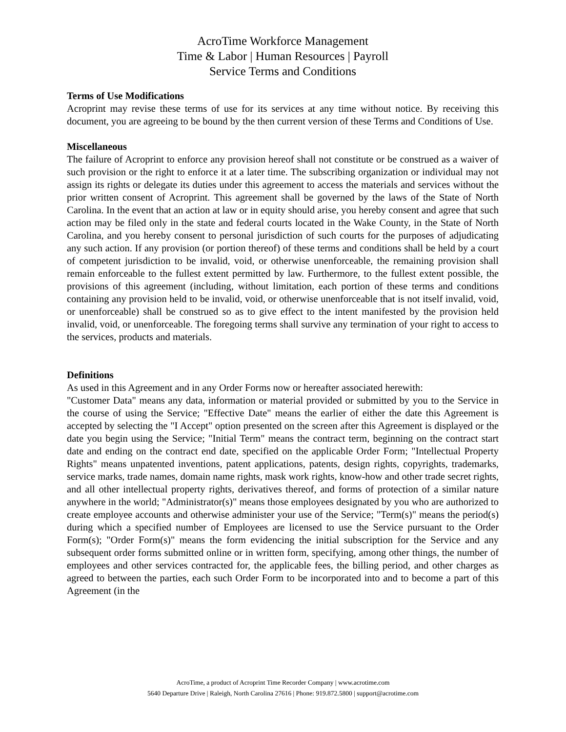AcroTime Workforce Management
Time & Labor | Human Resources | Payroll
Service Terms and Conditions
Terms of Use Modifications
Acroprint may revise these terms of use for its services at any time without notice. By receiving this document, you are agreeing to be bound by the then current version of these Terms and Conditions of Use.
Miscellaneous
The failure of Acroprint to enforce any provision hereof shall not constitute or be construed as a waiver of such provision or the right to enforce it at a later time. The subscribing organization or individual may not assign its rights or delegate its duties under this agreement to access the materials and services without the prior written consent of Acroprint. This agreement shall be governed by the laws of the State of North Carolina. In the event that an action at law or in equity should arise, you hereby consent and agree that such action may be filed only in the state and federal courts located in the Wake County, in the State of North Carolina, and you hereby consent to personal jurisdiction of such courts for the purposes of adjudicating any such action. If any provision (or portion thereof) of these terms and conditions shall be held by a court of competent jurisdiction to be invalid, void, or otherwise unenforceable, the remaining provision shall remain enforceable to the fullest extent permitted by law. Furthermore, to the fullest extent possible, the provisions of this agreement (including, without limitation, each portion of these terms and conditions containing any provision held to be invalid, void, or otherwise unenforceable that is not itself invalid, void, or unenforceable) shall be construed so as to give effect to the intent manifested by the provision held invalid, void, or unenforceable. The foregoing terms shall survive any termination of your right to access to the services, products and materials.
Definitions
As used in this Agreement and in any Order Forms now or hereafter associated herewith:
"Customer Data" means any data, information or material provided or submitted by you to the Service in the course of using the Service; "Effective Date" means the earlier of either the date this Agreement is accepted by selecting the "I Accept" option presented on the screen after this Agreement is displayed or the date you begin using the Service; "Initial Term" means the contract term, beginning on the contract start date and ending on the contract end date, specified on the applicable Order Form; "Intellectual Property Rights" means unpatented inventions, patent applications, patents, design rights, copyrights, trademarks, service marks, trade names, domain name rights, mask work rights, know-how and other trade secret rights, and all other intellectual property rights, derivatives thereof, and forms of protection of a similar nature anywhere in the world; "Administrator(s)" means those employees designated by you who are authorized to create employee accounts and otherwise administer your use of the Service; "Term(s)" means the period(s) during which a specified number of Employees are licensed to use the Service pursuant to the Order Form(s); "Order Form(s)" means the form evidencing the initial subscription for the Service and any subsequent order forms submitted online or in written form, specifying, among other things, the number of employees and other services contracted for, the applicable fees, the billing period, and other charges as agreed to between the parties, each such Order Form to be incorporated into and to become a part of this Agreement (in the
AcroTime, a product of Acroprint Time Recorder Company | www.acrotime.com
5640 Departure Drive | Raleigh, North Carolina 27616 | Phone: 919.872.5800 | support@acrotime.com